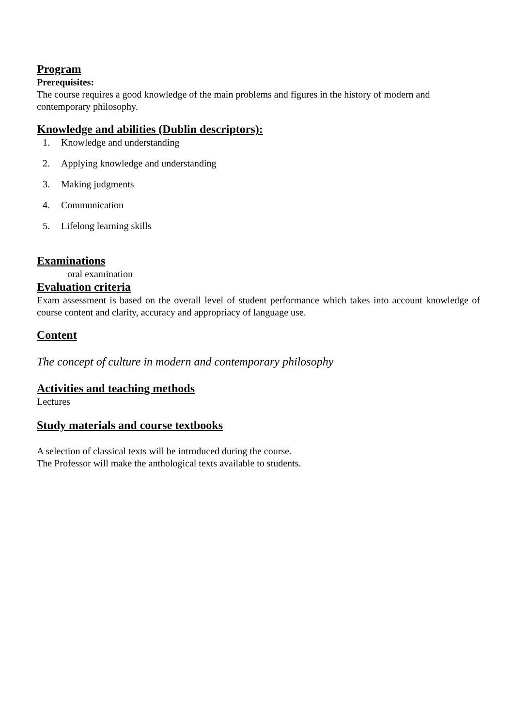Program
Prerequisites:
The course requires a good knowledge of the main problems and figures in the history of modern and contemporary philosophy.
Knowledge and abilities (Dublin descriptors):
1. Knowledge and understanding
2. Applying knowledge and understanding
3. Making judgments
4. Communication
5. Lifelong learning skills
Examinations
oral examination
Evaluation criteria
Exam assessment is based on the overall level of student performance which takes into account knowledge of course content and clarity, accuracy and appropriacy of language use.
Content
The concept of culture in modern and contemporary philosophy
Activities and teaching methods
Lectures
Study materials and course textbooks
A selection of classical texts will be introduced during the course.
The Professor will make the anthological texts available to students.